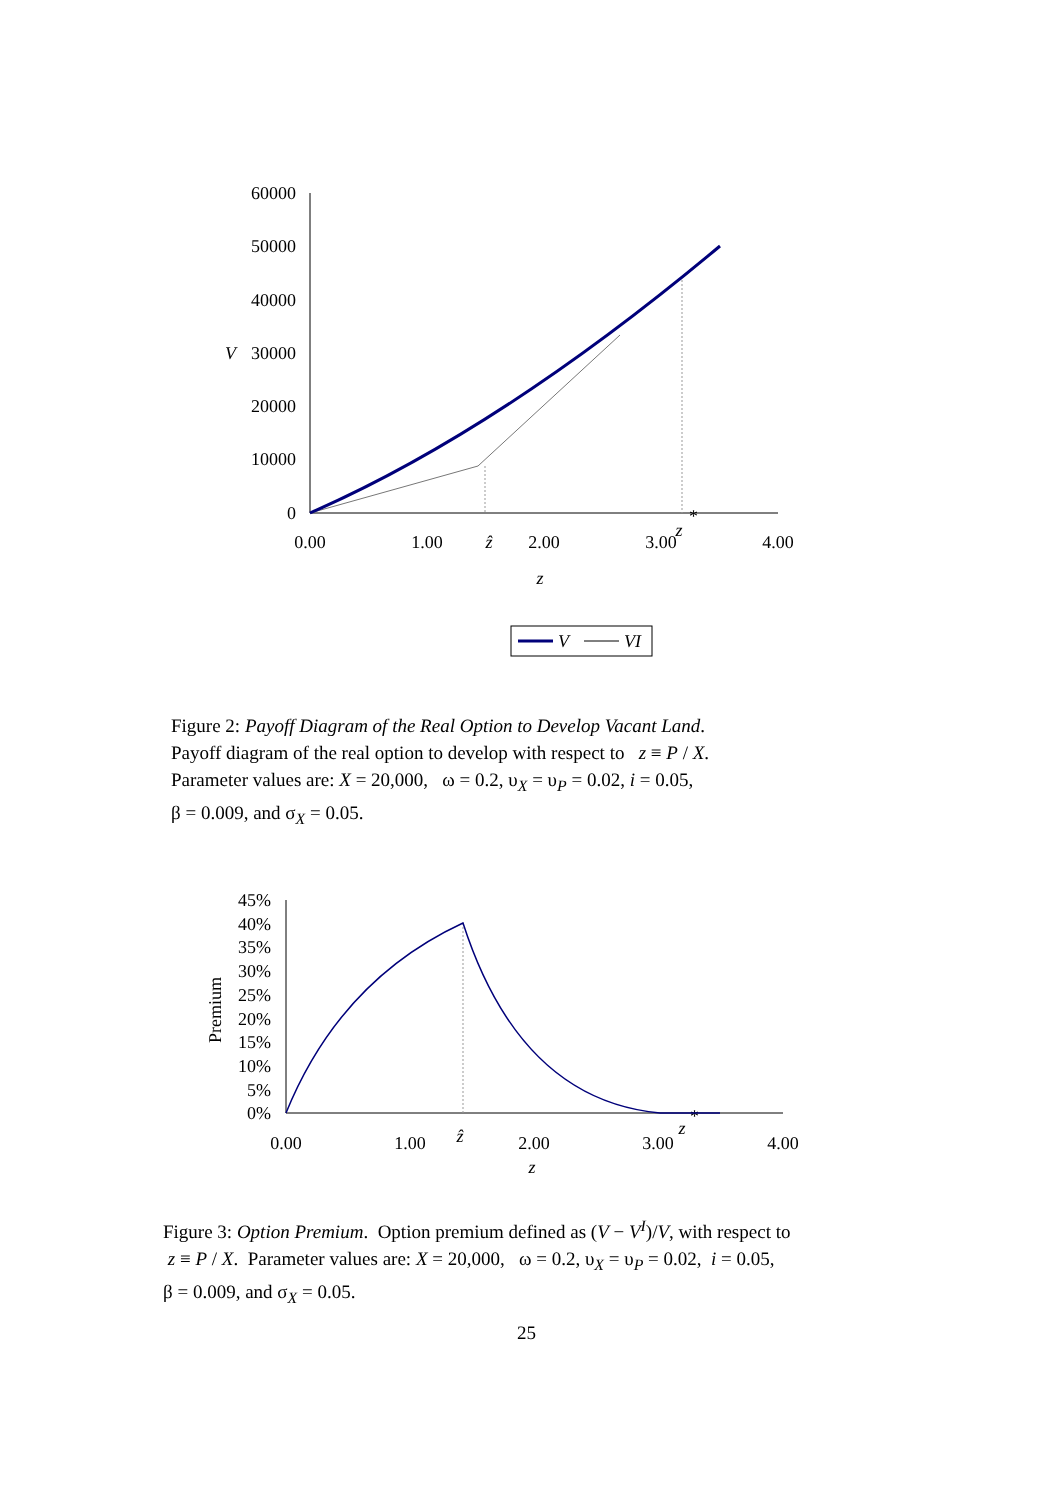60000
50000
40000
30000
20000
10000
0
V
0.00
1.00
ẑ
2.00
3.00
4.00
z
z
*
V
VI
Figure 2: Payoff Diagram of the Real Option to Develop Vacant Land.
Payoff diagram of the real option to develop with respect to z ≡ P / X.
Parameter values are: X = 20,000, ω = 0.2, υ<sub>X</sub> = υ<sub>P</sub> = 0.02, i = 0.05,
β = 0.009, and σ<sub>X</sub> = 0.05.
45%
40%
35%
30%
25%
20%
15%
10%
5%
0%
Premium
0.00
1.00
ẑ
2.00
3.00
4.00
z
z
*
Figure 3: Option Premium. Option premium defined as (V − V<sup>I</sup>)/V, with respect to
z ≡ P / X. Parameter values are: X = 20,000, ω = 0.2, υ<sub>X</sub> = υ<sub>P</sub> = 0.02, i = 0.05,
β = 0.009, and σ<sub>X</sub> = 0.05.
25